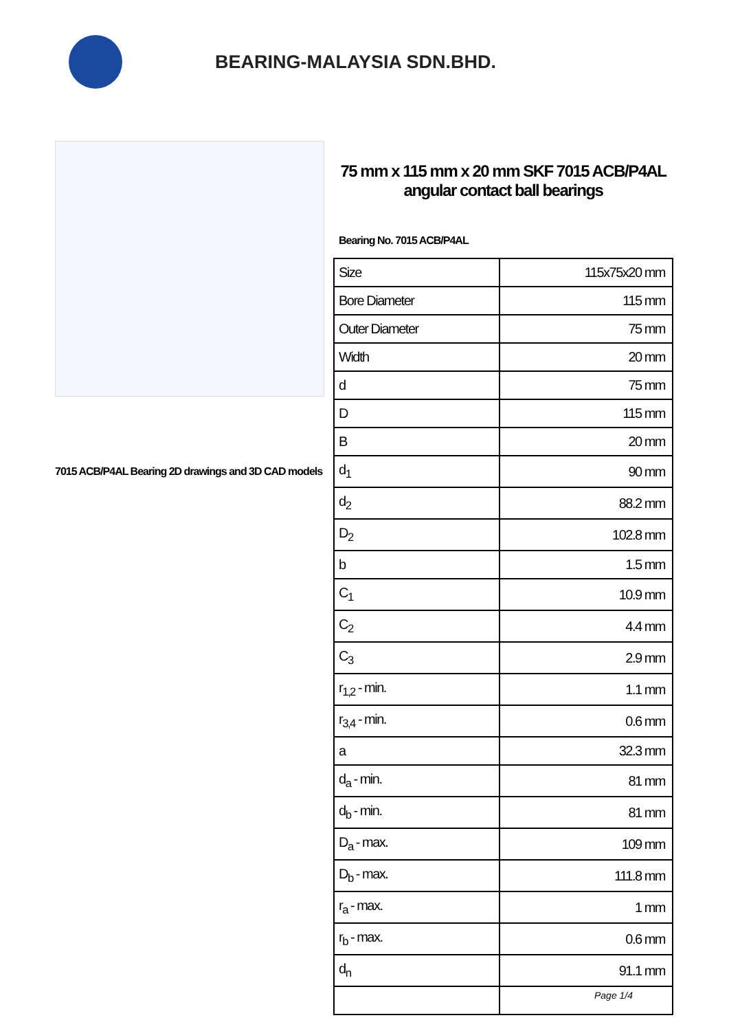BEARING-MALAYSIA SDN.BHD.
7015 ACB/P4AL Bearing 2D drawings and 3D CAD models
75 mm x 115 mm x 20 mm SKF 7015 ACB/P4AL angular contact ball bearings
Bearing No. 7015 ACB/P4AL
| Size | 115x75x20 mm |
| Bore Diameter | 115 mm |
| Outer Diameter | 75 mm |
| Width | 20 mm |
| d | 75 mm |
| D | 115 mm |
| B | 20 mm |
| d<sub>1</sub> | 90 mm |
| d<sub>2</sub> | 88.2 mm |
| D<sub>2</sub> | 102.8 mm |
| b | 1.5 mm |
| C<sub>1</sub> | 10.9 mm |
| C<sub>2</sub> | 4.4 mm |
| C<sub>3</sub> | 2.9 mm |
| r<sub>1,2</sub> - min. | 1.1 mm |
| r<sub>3,4</sub> - min. | 0.6 mm |
| a | 32.3 mm |
| d<sub>a</sub> - min. | 81 mm |
| d<sub>b</sub> - min. | 81 mm |
| D<sub>a</sub> - max. | 109 mm |
| D<sub>b</sub> - max. | 111.8 mm |
| r<sub>a</sub> - max. | 1 mm |
| r<sub>b</sub> - max. | 0.6 mm |
| d<sub>n</sub> | 91.1 mm |
Page 1/4